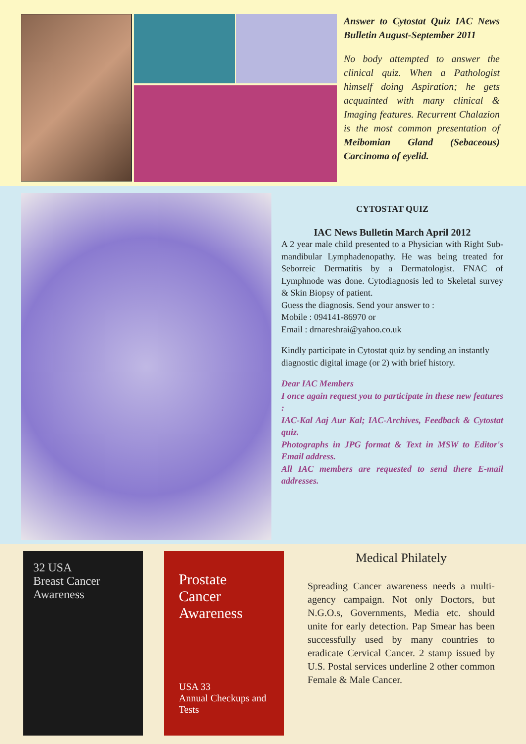Answer to Cytostat Quiz IAC News Bulletin August-September 2011
No body attempted to answer the clinical quiz. When a Pathologist himself doing Aspiration; he gets acquainted with many clinical & Imaging features. Recurrent Chalazion is the most common presentation of Meibomian Gland (Sebaceous) Carcinoma of eyelid.
CYTOSTAT QUIZ
IAC News Bulletin March April 2012
A 2 year male child presented to a Physician with Right Sub-mandibular Lymphadenopathy. He was being treated for Seborreic Dermatitis by a Dermatologist. FNAC of Lymphnode was done. Cytodiagnosis led to Skeletal survey & Skin Biopsy of patient.
Guess the diagnosis. Send your answer to :
Mobile : 094141-86970 or
Email : drnareshrai@yahoo.co.uk
Kindly participate in Cytostat quiz by sending an instantly diagnostic digital image (or 2) with brief history.
Dear IAC Members
I once again request you to participate in these new features :
IAC-Kal Aaj Aur Kal; IAC-Archives, Feedback & Cytostat quiz.
Photographs in JPG format & Text in MSW to Editor's Email address.
All IAC members are requested to send there E-mail addresses.
32 USA
Breast Cancer Awareness
Prostate Cancer Awareness
USA 33
Annual Checkups and Tests
Medical Philately
Spreading Cancer awareness needs a multi-agency campaign. Not only Doctors, but N.G.O.s, Governments, Media etc. should unite for early detection. Pap Smear has been successfully used by many countries to eradicate Cervical Cancer. 2 stamp issued by U.S. Postal services underline 2 other common Female & Male Cancer.